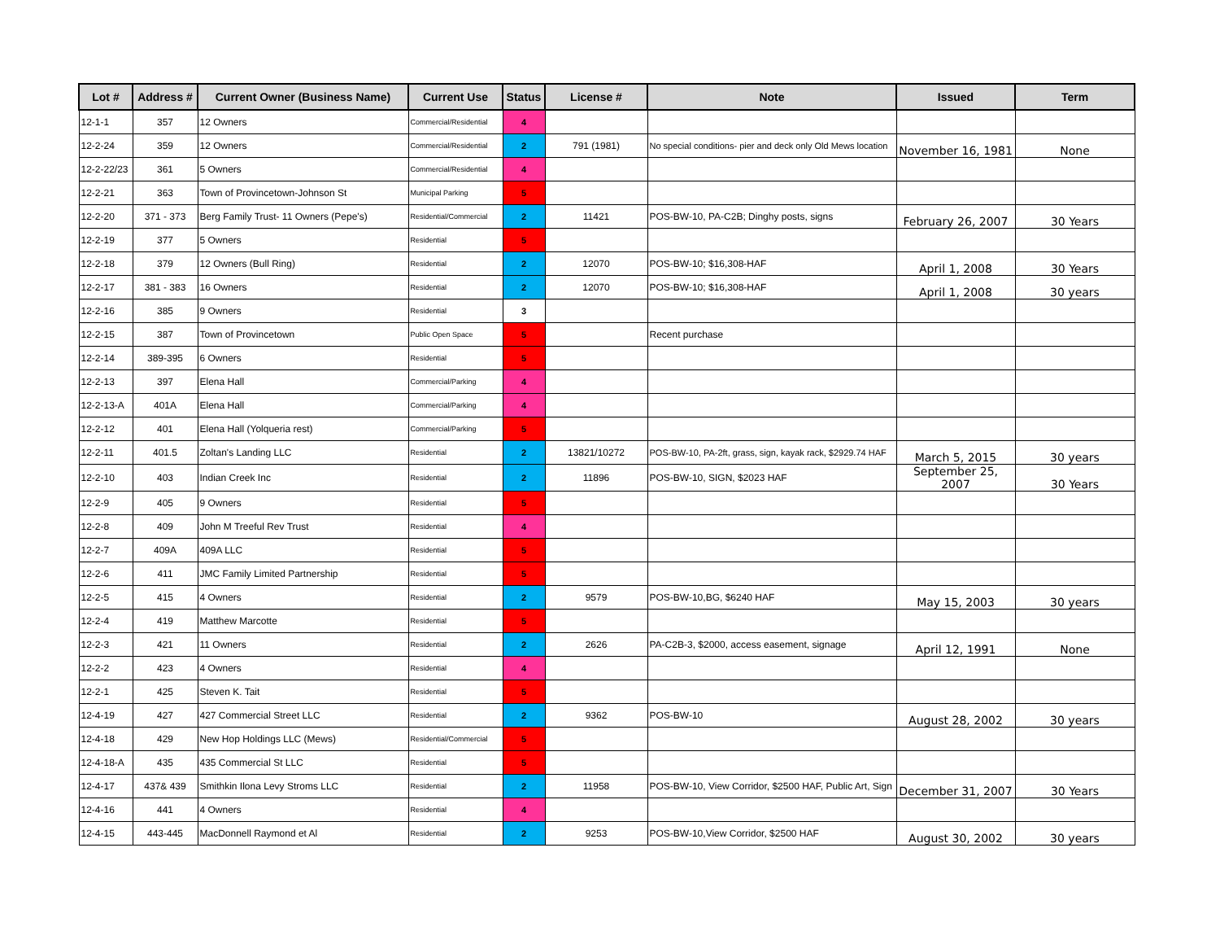| Lot # | Address # | Current Owner (Business Name) | Current Use | Status | License # | Note | Issued | Term |
| --- | --- | --- | --- | --- | --- | --- | --- | --- |
| 12-1-1 | 357 | 12 Owners | Commercial/Residential | 4 | | | | |
| 12-2-24 | 359 | 12 Owners | Commercial/Residential | 2 | 791 (1981) | No special conditions- pier and deck only Old Mews location | November 16, 1981 | None |
| 12-2-22/23 | 361 | 5 Owners | Commercial/Residential | 4 | | | | |
| 12-2-21 | 363 | Town of Provincetown-Johnson St | Municipal Parking | 5 | | | | |
| 12-2-20 | 371 - 373 | Berg Family Trust- 11 Owners (Pepe's) | Residential/Commercial | 2 | 11421 | POS-BW-10, PA-C2B; Dinghy posts, signs | February 26, 2007 | 30 Years |
| 12-2-19 | 377 | 5 Owners | Residential | 5 | | | | |
| 12-2-18 | 379 | 12 Owners (Bull Ring) | Residential | 2 | 12070 | POS-BW-10; $16,308-HAF | April 1, 2008 | 30 Years |
| 12-2-17 | 381 - 383 | 16 Owners | Residential | 2 | 12070 | POS-BW-10; $16,308-HAF | April 1, 2008 | 30 years |
| 12-2-16 | 385 | 9 Owners | Residential | 3 | | | | |
| 12-2-15 | 387 | Town of Provincetown | Public Open Space | 5 | | Recent purchase | | |
| 12-2-14 | 389-395 | 6 Owners | Residential | 5 | | | | |
| 12-2-13 | 397 | Elena Hall | Commercial/Parking | 4 | | | | |
| 12-2-13-A | 401A | Elena Hall | Commercial/Parking | 4 | | | | |
| 12-2-12 | 401 | Elena Hall (Yolqueria rest) | Commercial/Parking | 5 | | | | |
| 12-2-11 | 401.5 | Zoltan's Landing LLC | Residential | 2 | 13821/10272 | POS-BW-10, PA-2ft, grass, sign, kayak rack, $2929.74 HAF | March 5, 2015 | 30 years |
| 12-2-10 | 403 | Indian Creek Inc | Residential | 2 | 11896 | POS-BW-10, SIGN, $2023 HAF | September 25, 2007 | 30 Years |
| 12-2-9 | 405 | 9 Owners | Residential | 5 | | | | |
| 12-2-8 | 409 | John M Treeful Rev Trust | Residential | 4 | | | | |
| 12-2-7 | 409A | 409A LLC | Residential | 5 | | | | |
| 12-2-6 | 411 | JMC Family Limited Partnership | Residential | 5 | | | | |
| 12-2-5 | 415 | 4 Owners | Residential | 2 | 9579 | POS-BW-10,BG, $6240 HAF | May 15, 2003 | 30 years |
| 12-2-4 | 419 | Matthew Marcotte | Residential | 5 | | | | |
| 12-2-3 | 421 | 11 Owners | Residential | 2 | 2626 | PA-C2B-3, $2000, access easement, signage | April 12, 1991 | None |
| 12-2-2 | 423 | 4 Owners | Residential | 4 | | | | |
| 12-2-1 | 425 | Steven K. Tait | Residential | 5 | | | | |
| 12-4-19 | 427 | 427 Commercial Street LLC | Residential | 2 | 9362 | POS-BW-10 | August 28, 2002 | 30 years |
| 12-4-18 | 429 | New Hop Holdings LLC (Mews) | Residential/Commercial | 5 | | | | |
| 12-4-18-A | 435 | 435 Commercial St LLC | Residential | 5 | | | | |
| 12-4-17 | 437& 439 | Smithkin Ilona Levy Stroms LLC | Residential | 2 | 11958 | POS-BW-10, View Corridor, $2500 HAF, Public Art, Sign | December 31, 2007 | 30 Years |
| 12-4-16 | 441 | 4 Owners | Residential | 4 | | | | |
| 12-4-15 | 443-445 | MacDonnell Raymond et Al | Residential | 2 | 9253 | POS-BW-10,View Corridor, $2500 HAF | August 30, 2002 | 30 years |